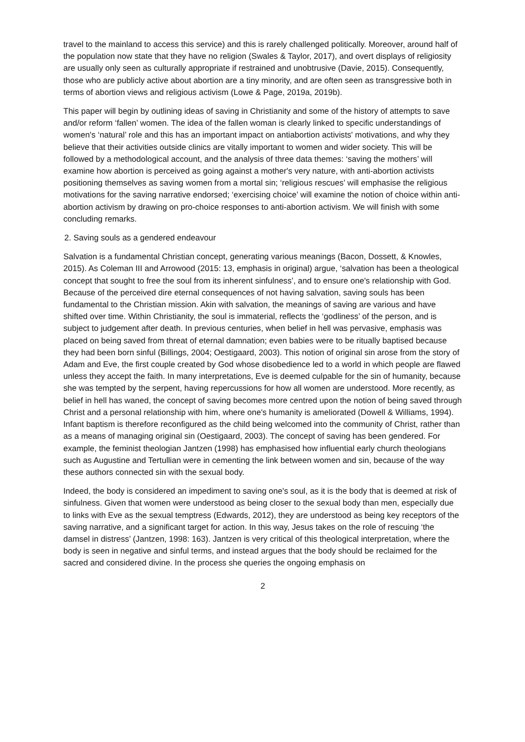travel to the mainland to access this service) and this is rarely challenged politically. Moreover, around half of the population now state that they have no religion (Swales & Taylor, 2017), and overt displays of religiosity are usually only seen as culturally appropriate if restrained and unobtrusive (Davie, 2015). Consequently, those who are publicly active about abortion are a tiny minority, and are often seen as transgressive both in terms of abortion views and religious activism (Lowe & Page, 2019a, 2019b).
This paper will begin by outlining ideas of saving in Christianity and some of the history of attempts to save and/or reform ‘fallen’ women. The idea of the fallen woman is clearly linked to specific understandings of women's ‘natural’ role and this has an important impact on antiabortion activists' motivations, and why they believe that their activities outside clinics are vitally important to women and wider society. This will be followed by a methodological account, and the analysis of three data themes: ‘saving the mothers’ will examine how abortion is perceived as going against a mother's very nature, with anti-abortion activists positioning themselves as saving women from a mortal sin; ‘religious rescues’ will emphasise the religious motivations for the saving narrative endorsed; ‘exercising choice’ will examine the notion of choice within anti-abortion activism by drawing on pro-choice responses to anti-abortion activism. We will finish with some concluding remarks.
2. Saving souls as a gendered endeavour
Salvation is a fundamental Christian concept, generating various meanings (Bacon, Dossett, & Knowles, 2015). As Coleman III and Arrowood (2015: 13, emphasis in original) argue, ‘salvation has been a theological concept that sought to free the soul from its inherent sinfulness’, and to ensure one's relationship with God. Because of the perceived dire eternal consequences of not having salvation, saving souls has been fundamental to the Christian mission. Akin with salvation, the meanings of saving are various and have shifted over time. Within Christianity, the soul is immaterial, reflects the ‘godliness’ of the person, and is subject to judgement after death. In previous centuries, when belief in hell was pervasive, emphasis was placed on being saved from threat of eternal damnation; even babies were to be ritually baptised because they had been born sinful (Billings, 2004; Oestigaard, 2003). This notion of original sin arose from the story of Adam and Eve, the first couple created by God whose disobedience led to a world in which people are flawed unless they accept the faith. In many interpretations, Eve is deemed culpable for the sin of humanity, because she was tempted by the serpent, having repercussions for how all women are understood. More recently, as belief in hell has waned, the concept of saving becomes more centred upon the notion of being saved through Christ and a personal relationship with him, where one's humanity is ameliorated (Dowell & Williams, 1994). Infant baptism is therefore reconfigured as the child being welcomed into the community of Christ, rather than as a means of managing original sin (Oestigaard, 2003). The concept of saving has been gendered. For example, the feminist theologian Jantzen (1998) has emphasised how influential early church theologians such as Augustine and Tertullian were in cementing the link between women and sin, because of the way these authors connected sin with the sexual body.
Indeed, the body is considered an impediment to saving one's soul, as it is the body that is deemed at risk of sinfulness. Given that women were understood as being closer to the sexual body than men, especially due to links with Eve as the sexual temptress (Edwards, 2012), they are understood as being key receptors of the saving narrative, and a significant target for action. In this way, Jesus takes on the role of rescuing ‘the damsel in distress’ (Jantzen, 1998: 163). Jantzen is very critical of this theological interpretation, where the body is seen in negative and sinful terms, and instead argues that the body should be reclaimed for the sacred and considered divine. In the process she queries the ongoing emphasis on
2